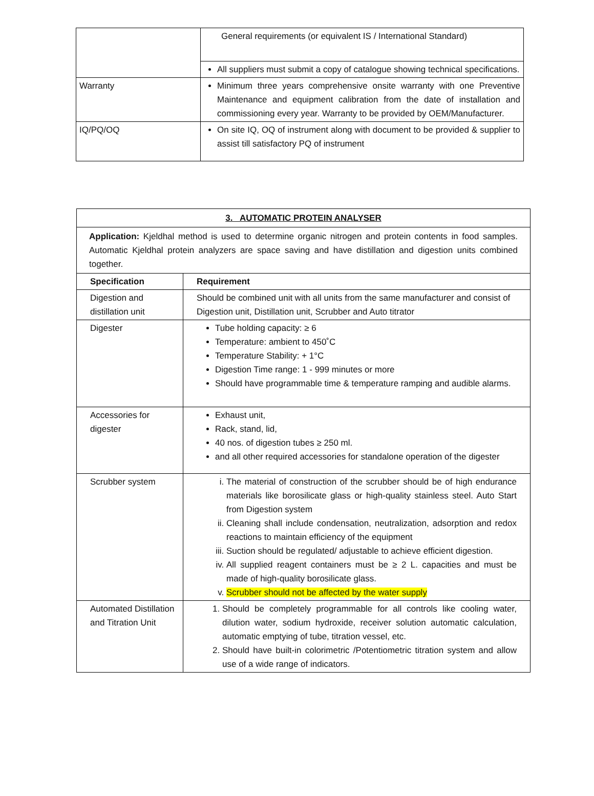| | General requirements (or equivalent IS / International Standard) |
| | All suppliers must submit a copy of catalogue showing technical specifications. |
| Warranty | Minimum three years comprehensive onsite warranty with one Preventive Maintenance and equipment calibration from the date of installation and commissioning every year. Warranty to be provided by OEM/Manufacturer. |
| IQ/PQ/OQ | On site IQ, OQ of instrument along with document to be provided & supplier to assist till satisfactory PQ of instrument |
| 3. AUTOMATIC PROTEIN ANALYSER | |
| --- | --- |
| Application: Kjeldhal method is used to determine organic nitrogen and protein contents in food samples. Automatic Kjeldhal protein analyzers are space saving and have distillation and digestion units combined together. | |
| Specification | Requirement |
| Digestion and distillation unit | Should be combined unit with all units from the same manufacturer and consist of Digestion unit, Distillation unit, Scrubber and Auto titrator |
| Digester | Tube holding capacity: ≥ 6 Temperature: ambient to 450˚C Temperature Stability: + 1°C Digestion Time range: 1 - 999 minutes or more Should have programmable time & temperature ramping and audible alarms. |
| Accessories for digester | Exhaust unit, Rack, stand, lid, 40 nos. of digestion tubes ≥ 250 ml. and all other required accessories for standalone operation of the digester |
| Scrubber system | i. The material of construction of the scrubber should be of high endurance materials like borosilicate glass or high-quality stainless steel. Auto Start from Digestion system ii. Cleaning shall include condensation, neutralization, adsorption and redox reactions to maintain efficiency of the equipment iii. Suction should be regulated/ adjustable to achieve efficient digestion. iv. All supplied reagent containers must be ≥ 2 L. capacities and must be made of high-quality borosilicate glass. v. Scrubber should not be affected by the water supply |
| Automated Distillation and Titration Unit | 1. Should be completely programmable for all controls like cooling water, dilution water, sodium hydroxide, receiver solution automatic calculation, automatic emptying of tube, titration vessel, etc. 2. Should have built-in colorimetric /Potentiometric titration system and allow use of a wide range of indicators. |